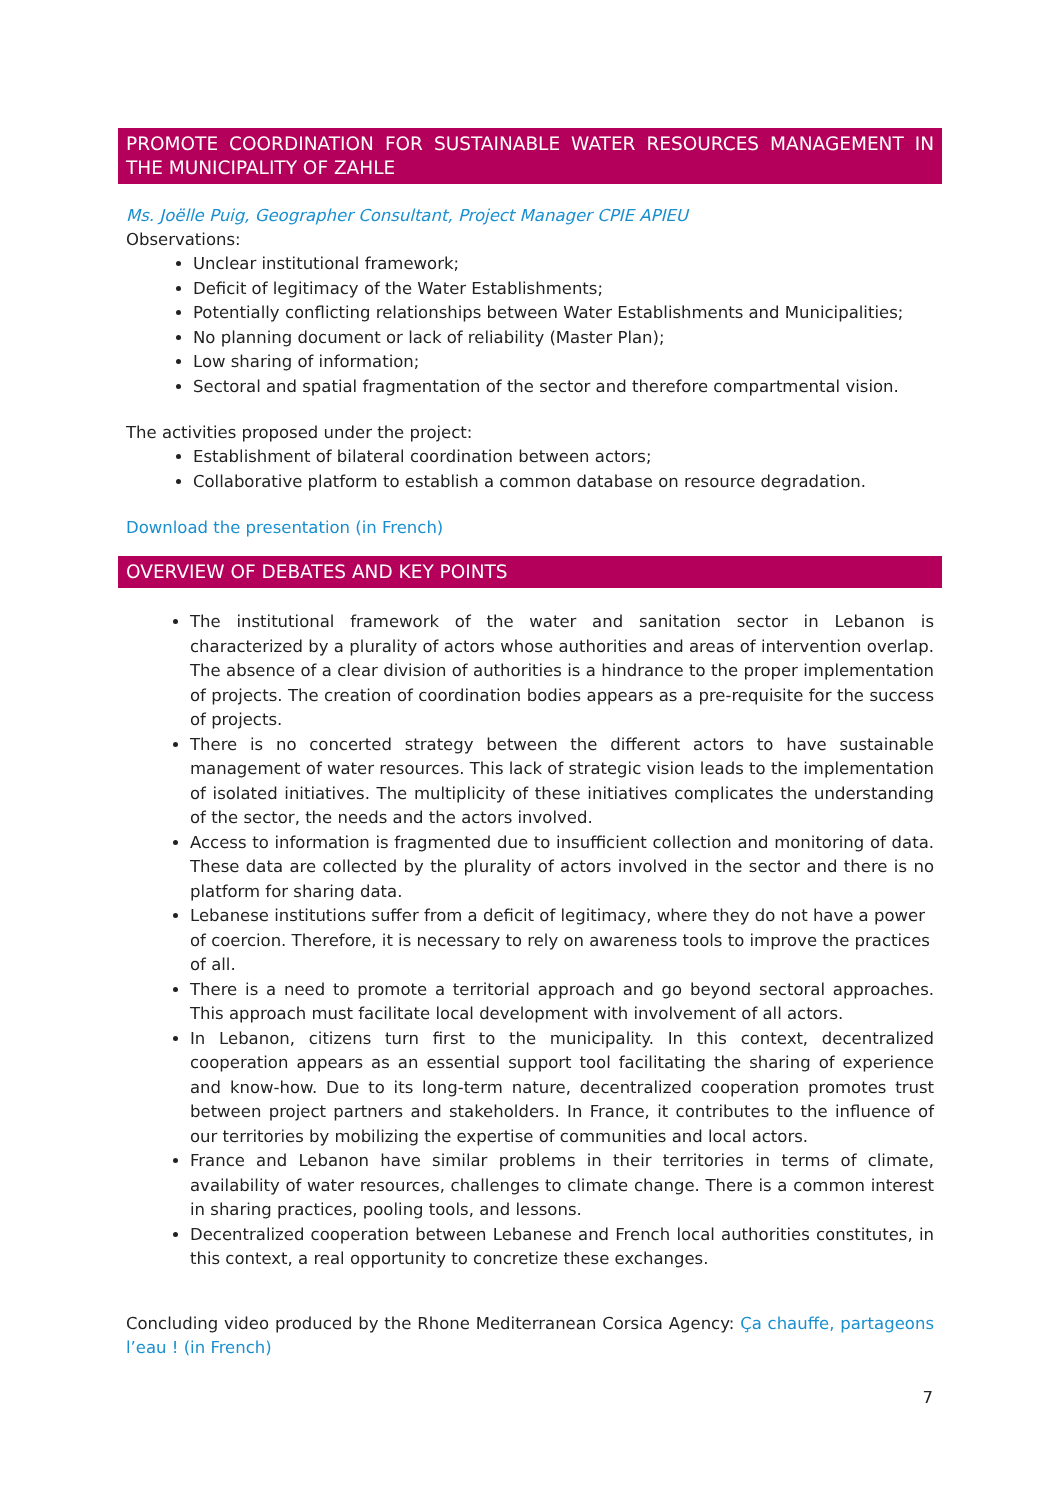PROMOTE COORDINATION FOR SUSTAINABLE WATER RESOURCES MANAGEMENT IN THE MUNICIPALITY OF ZAHLE
Ms. Joëlle Puig, Geographer Consultant, Project Manager CPIE APIEU
Observations:
Unclear institutional framework;
Deficit of legitimacy of the Water Establishments;
Potentially conflicting relationships between Water Establishments and Municipalities;
No planning document or lack of reliability (Master Plan);
Low sharing of information;
Sectoral and spatial fragmentation of the sector and therefore compartmental vision.
The activities proposed under the project:
Establishment of bilateral coordination between actors;
Collaborative platform to establish a common database on resource degradation.
Download the presentation (in French)
OVERVIEW OF DEBATES AND KEY POINTS
The institutional framework of the water and sanitation sector in Lebanon is characterized by a plurality of actors whose authorities and areas of intervention overlap. The absence of a clear division of authorities is a hindrance to the proper implementation of projects. The creation of coordination bodies appears as a pre-requisite for the success of projects.
There is no concerted strategy between the different actors to have sustainable management of water resources. This lack of strategic vision leads to the implementation of isolated initiatives. The multiplicity of these initiatives complicates the understanding of the sector, the needs and the actors involved.
Access to information is fragmented due to insufficient collection and monitoring of data. These data are collected by the plurality of actors involved in the sector and there is no platform for sharing data.
Lebanese institutions suffer from a deficit of legitimacy, where they do not have a power of coercion. Therefore, it is necessary to rely on awareness tools to improve the practices of all.
There is a need to promote a territorial approach and go beyond sectoral approaches. This approach must facilitate local development with involvement of all actors.
In Lebanon, citizens turn first to the municipality. In this context, decentralized cooperation appears as an essential support tool facilitating the sharing of experience and know-how. Due to its long-term nature, decentralized cooperation promotes trust between project partners and stakeholders. In France, it contributes to the influence of our territories by mobilizing the expertise of communities and local actors.
France and Lebanon have similar problems in their territories in terms of climate, availability of water resources, challenges to climate change. There is a common interest in sharing practices, pooling tools, and lessons.
Decentralized cooperation between Lebanese and French local authorities constitutes, in this context, a real opportunity to concretize these exchanges.
Concluding video produced by the Rhone Mediterranean Corsica Agency: Ça chauffe, partageons l’eau ! (in French)
7